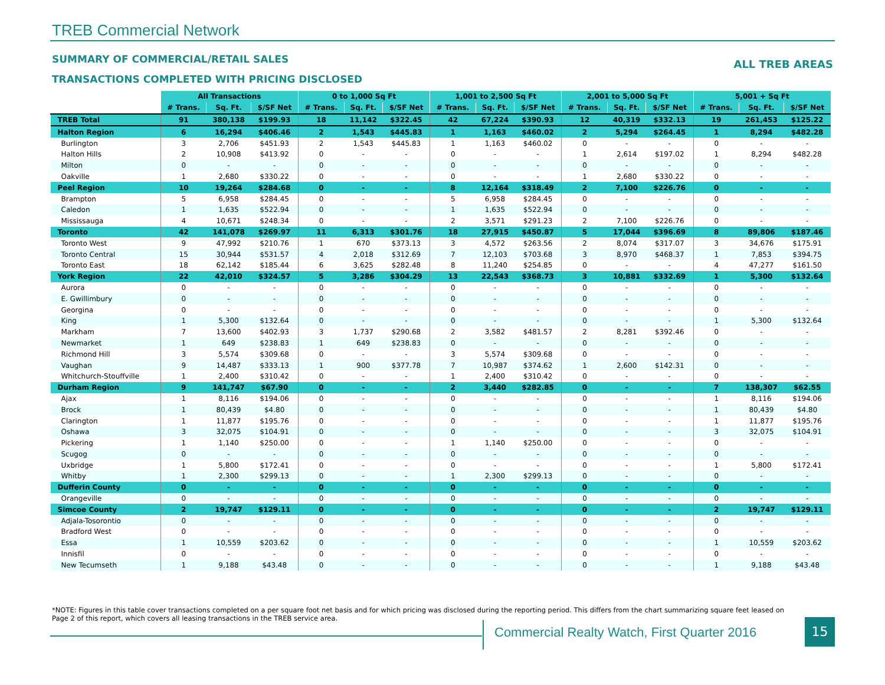TREB Commercial Network
SUMMARY OF COMMERCIAL/RETAIL SALES
ALL TREB AREAS
TRANSACTIONS COMPLETED WITH PRICING DISCLOSED
| | All Transactions | | | 0 to 1,000 Sq Ft | | | 1,001 to 2,500 Sq Ft | | | 2,001 to 5,000 Sq Ft | | | 5,001 + Sq Ft | | |
| --- | --- | --- | --- | --- | --- | --- | --- | --- | --- | --- | --- | --- | --- | --- | --- |
| | # Trans. | Sq. Ft. | $/SF Net | # Trans. | Sq. Ft. | $/SF Net | # Trans. | Sq. Ft. | $/SF Net | # Trans. | Sq. Ft. | $/SF Net | # Trans. | Sq. Ft. | $/SF Net |
| TREB Total | 91 | 380,138 | $199.93 | 18 | 11,142 | $322.45 | 42 | 67,224 | $390.93 | 12 | 40,319 | $332.13 | 19 | 261,453 | $125.22 |
| Halton Region | 6 | 16,294 | $406.46 | 2 | 1,543 | $445.83 | 1 | 1,163 | $460.02 | 2 | 5,294 | $264.45 | 1 | 8,294 | $482.28 |
| Burlington | 3 | 2,706 | $451.93 | 2 | 1,543 | $445.83 | 1 | 1,163 | $460.02 | 0 | - | - | 0 | - | - |
| Halton Hills | 2 | 10,908 | $413.92 | 0 | - | - | 0 | - | - | 1 | 2,614 | $197.02 | 1 | 8,294 | $482.28 |
| Milton | 0 | - | - | 0 | - | - | 0 | - | - | 0 | - | - | 0 | - | - |
| Oakville | 1 | 2,680 | $330.22 | 0 | - | - | 0 | - | - | 1 | 2,680 | $330.22 | 0 | - | - |
| Peel Region | 10 | 19,264 | $284.68 | 0 | - | - | 8 | 12,164 | $318.49 | 2 | 7,100 | $226.76 | 0 | - | - |
| Brampton | 5 | 6,958 | $284.45 | 0 | - | - | 5 | 6,958 | $284.45 | 0 | - | - | 0 | - | - |
| Caledon | 1 | 1,635 | $522.94 | 0 | - | - | 1 | 1,635 | $522.94 | 0 | - | - | 0 | - | - |
| Mississauga | 4 | 10,671 | $248.34 | 0 | - | - | 2 | 3,571 | $291.23 | 2 | 7,100 | $226.76 | 0 | - | - |
| Toronto | 42 | 141,078 | $269.97 | 11 | 6,313 | $301.76 | 18 | 27,915 | $450.87 | 5 | 17,044 | $396.69 | 8 | 89,806 | $187.46 |
| Toronto West | 9 | 47,992 | $210.76 | 1 | 670 | $373.13 | 3 | 4,572 | $263.56 | 2 | 8,074 | $317.07 | 3 | 34,676 | $175.91 |
| Toronto Central | 15 | 30,944 | $531.57 | 4 | 2,018 | $312.69 | 7 | 12,103 | $703.68 | 3 | 8,970 | $468.37 | 1 | 7,853 | $394.75 |
| Toronto East | 18 | 62,142 | $185.44 | 6 | 3,625 | $282.48 | 8 | 11,240 | $254.85 | 0 | - | - | 4 | 47,277 | $161.50 |
| York Region | 22 | 42,010 | $324.57 | 5 | 3,286 | $304.29 | 13 | 22,543 | $368.73 | 3 | 10,881 | $332.69 | 1 | 5,300 | $132.64 |
| Aurora | 0 | - | - | 0 | - | - | 0 | - | - | 0 | - | - | 0 | - | - |
| E. Gwillimbury | 0 | - | - | 0 | - | - | 0 | - | - | 0 | - | - | 0 | - | - |
| Georgina | 0 | - | - | 0 | - | - | 0 | - | - | 0 | - | - | 0 | - | - |
| King | 1 | 5,300 | $132.64 | 0 | - | - | 0 | - | - | 0 | - | - | 1 | 5,300 | $132.64 |
| Markham | 7 | 13,600 | $402.93 | 3 | 1,737 | $290.68 | 2 | 3,582 | $481.57 | 2 | 8,281 | $392.46 | 0 | - | - |
| Newmarket | 1 | 649 | $238.83 | 1 | 649 | $238.83 | 0 | - | - | 0 | - | - | 0 | - | - |
| Richmond Hill | 3 | 5,574 | $309.68 | 0 | - | - | 3 | 5,574 | $309.68 | 0 | - | - | 0 | - | - |
| Vaughan | 9 | 14,487 | $333.13 | 1 | 900 | $377.78 | 7 | 10,987 | $374.62 | 1 | 2,600 | $142.31 | 0 | - | - |
| Whitchurch-Stouffville | 1 | 2,400 | $310.42 | 0 | - | - | 1 | 2,400 | $310.42 | 0 | - | - | 0 | - | - |
| Durham Region | 9 | 141,747 | $67.90 | 0 | - | - | 2 | 3,440 | $282.85 | 0 | - | - | 7 | 138,307 | $62.55 |
| Ajax | 1 | 8,116 | $194.06 | 0 | - | - | 0 | - | - | 0 | - | - | 1 | 8,116 | $194.06 |
| Brock | 1 | 80,439 | $4.80 | 0 | - | - | 0 | - | - | 0 | - | - | 1 | 80,439 | $4.80 |
| Clarington | 1 | 11,877 | $195.76 | 0 | - | - | 0 | - | - | 0 | - | - | 1 | 11,877 | $195.76 |
| Oshawa | 3 | 32,075 | $104.91 | 0 | - | - | 0 | - | - | 0 | - | - | 3 | 32,075 | $104.91 |
| Pickering | 1 | 1,140 | $250.00 | 0 | - | - | 1 | 1,140 | $250.00 | 0 | - | - | 0 | - | - |
| Scugog | 0 | - | - | 0 | - | - | 0 | - | - | 0 | - | - | 0 | - | - |
| Uxbridge | 1 | 5,800 | $172.41 | 0 | - | - | 0 | - | - | 0 | - | - | 1 | 5,800 | $172.41 |
| Whitby | 1 | 2,300 | $299.13 | 0 | - | - | 1 | 2,300 | $299.13 | 0 | - | - | 0 | - | - |
| Dufferin County | 0 | - | - | 0 | - | - | 0 | - | - | 0 | - | - | 0 | - | - |
| Orangeville | 0 | - | - | 0 | - | - | 0 | - | - | 0 | - | - | 0 | - | - |
| Simcoe County | 2 | 19,747 | $129.11 | 0 | - | - | 0 | - | - | 0 | - | - | 2 | 19,747 | $129.11 |
| Adjala-Tosorontio | 0 | - | - | 0 | - | - | 0 | - | - | 0 | - | - | 0 | - | - |
| Bradford West | 0 | - | - | 0 | - | - | 0 | - | - | 0 | - | - | 0 | - | - |
| Essa | 1 | 10,559 | $203.62 | 0 | - | - | 0 | - | - | 0 | - | - | 1 | 10,559 | $203.62 |
| Innisfil | 0 | - | - | 0 | - | - | 0 | - | - | 0 | - | - | 0 | - | - |
| New Tecumseth | 1 | 9,188 | $43.48 | 0 | - | - | 0 | - | - | 0 | - | - | 1 | 9,188 | $43.48 |
*NOTE: Figures in this table cover transactions completed on a per square foot net basis and for which pricing was disclosed during the reporting period. This differs from the chart summarizing square feet leased on Page 2 of this report, which covers all leasing transactions in the TREB service area.
Commercial Realty Watch, First Quarter 2016
15